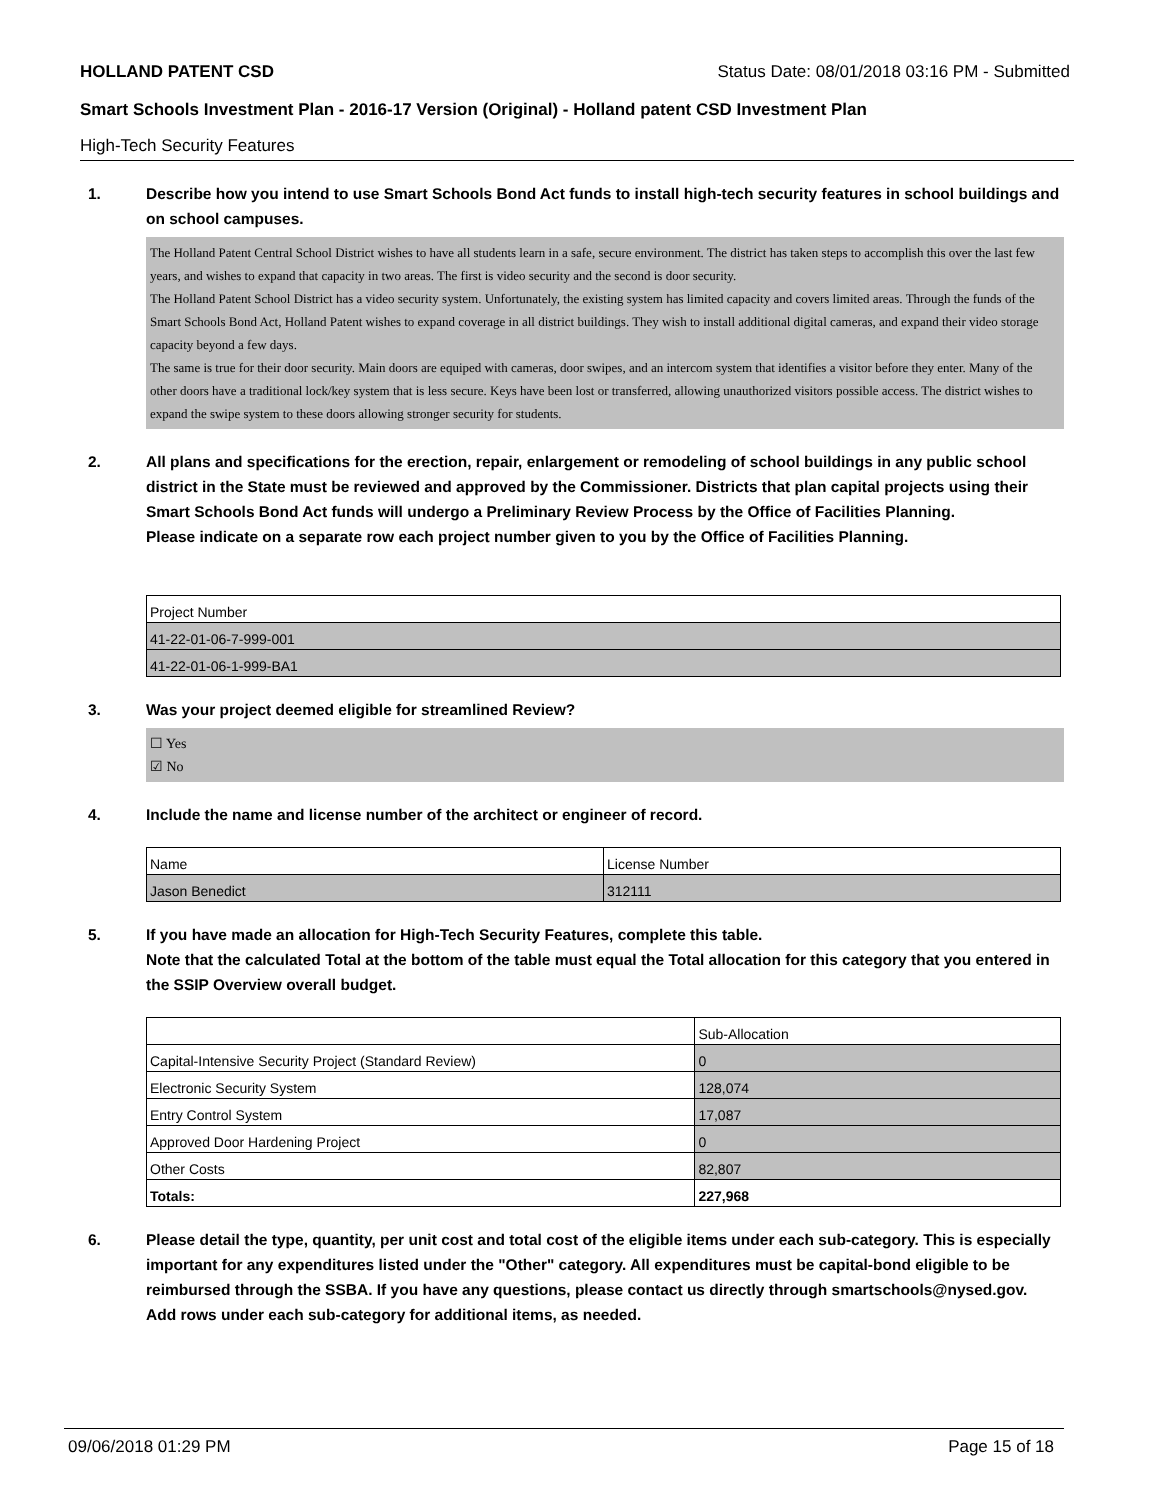HOLLAND PATENT CSD Status Date: 08/01/2018 03:16 PM - Submitted
Smart Schools Investment Plan - 2016-17 Version (Original) - Holland patent CSD Investment Plan
High-Tech Security Features
1. Describe how you intend to use Smart Schools Bond Act funds to install high-tech security features in school buildings and on school campuses.
The Holland Patent Central School District wishes to have all students learn in a safe, secure environment. The district has taken steps to accomplish this over the last few years, and wishes to expand that capacity in two areas. The first is video security and the second is door security.
The Holland Patent School District has a video security system. Unfortunately, the existing system has limited capacity and covers limited areas. Through the funds of the Smart Schools Bond Act, Holland Patent wishes to expand coverage in all district buildings. They wish to install additional digital cameras, and expand their video storage capacity beyond a few days.
The same is true for their door security. Main doors are equiped with cameras, door swipes, and an intercom system that identifies a visitor before they enter. Many of the other doors have a traditional lock/key system that is less secure. Keys have been lost or transferred, allowing unauthorized visitors possible access. The district wishes to expand the swipe system to these doors allowing stronger security for students.
2. All plans and specifications for the erection, repair, enlargement or remodeling of school buildings in any public school district in the State must be reviewed and approved by the Commissioner. Districts that plan capital projects using their Smart Schools Bond Act funds will undergo a Preliminary Review Process by the Office of Facilities Planning.
Please indicate on a separate row each project number given to you by the Office of Facilities Planning.
| Project Number |
| --- |
| 41-22-01-06-7-999-001 |
| 41-22-01-06-1-999-BA1 |
3. Was your project deemed eligible for streamlined Review?
☐ Yes
☑ No
4. Include the name and license number of the architect or engineer of record.
| Name | License Number |
| --- | --- |
| Jason Benedict | 312111 |
5. If you have made an allocation for High-Tech Security Features, complete this table.
Note that the calculated Total at the bottom of the table must equal the Total allocation for this category that you entered in the SSIP Overview overall budget.
| | Sub-Allocation |
| --- | --- |
| Capital-Intensive Security Project (Standard Review) | 0 |
| Electronic Security System | 128,074 |
| Entry Control System | 17,087 |
| Approved Door Hardening Project | 0 |
| Other Costs | 82,807 |
| Totals: | 227,968 |
6. Please detail the type, quantity, per unit cost and total cost of the eligible items under each sub-category. This is especially important for any expenditures listed under the "Other" category. All expenditures must be capital-bond eligible to be reimbursed through the SSBA. If you have any questions, please contact us directly through smartschools@nysed.gov.
Add rows under each sub-category for additional items, as needed.
09/06/2018 01:29 PM Page 15 of 18